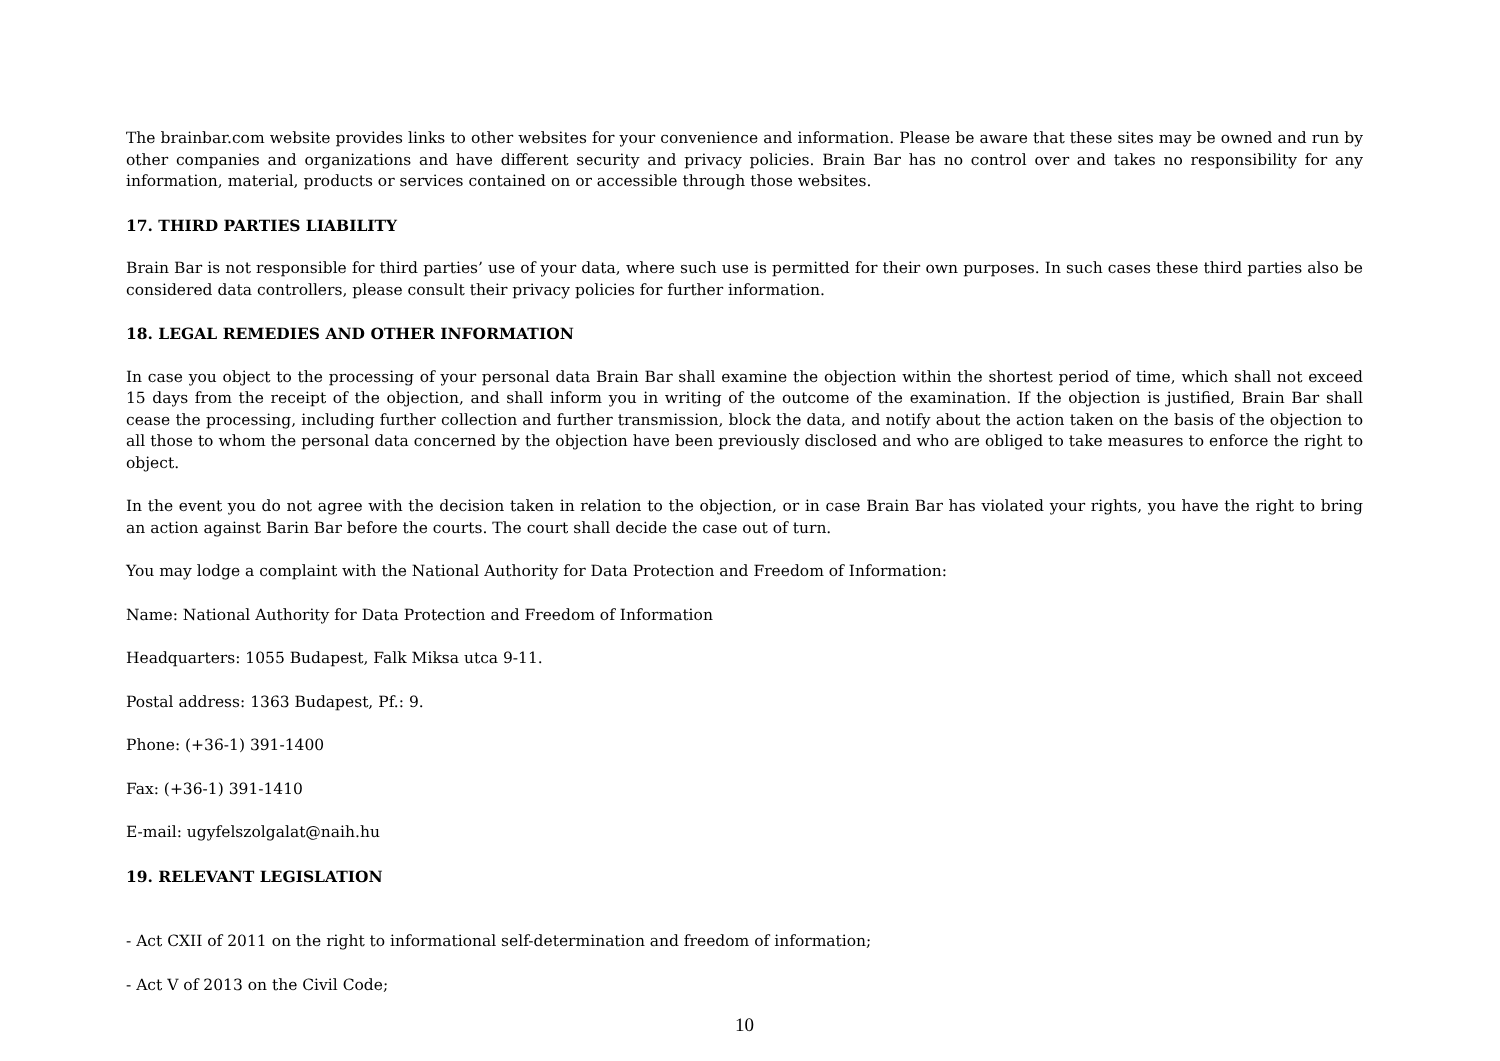The brainbar.com website provides links to other websites for your convenience and information. Please be aware that these sites may be owned and run by other companies and organizations and have different security and privacy policies. Brain Bar has no control over and takes no responsibility for any information, material, products or services contained on or accessible through those websites.
17. THIRD PARTIES LIABILITY
Brain Bar is not responsible for third parties’ use of your data, where such use is permitted for their own purposes. In such cases these third parties also be considered data controllers, please consult their privacy policies for further information.
18. LEGAL REMEDIES AND OTHER INFORMATION
In case you object to the processing of your personal data Brain Bar shall examine the objection within the shortest period of time, which shall not exceed 15 days from the receipt of the objection, and shall inform you in writing of the outcome of the examination. If the objection is justified, Brain Bar shall cease the processing, including further collection and further transmission, block the data, and notify about the action taken on the basis of the objection to all those to whom the personal data concerned by the objection have been previously disclosed and who are obliged to take measures to enforce the right to object.
In the event you do not agree with the decision taken in relation to the objection, or in case Brain Bar has violated your rights, you have the right to bring an action against Barin Bar before the courts. The court shall decide the case out of turn.
You may lodge a complaint with the National Authority for Data Protection and Freedom of Information:
Name: National Authority for Data Protection and Freedom of Information
Headquarters: 1055 Budapest, Falk Miksa utca 9-11.
Postal address: 1363 Budapest, Pf.: 9.
Phone: (+36-1) 391-1400
Fax: (+36-1) 391-1410
E-mail: ugyfelszolgalat@naih.hu
19. RELEVANT LEGISLATION
- Act CXII of 2011 on the right to informational self-determination and freedom of information;
- Act V of 2013 on the Civil Code;
10